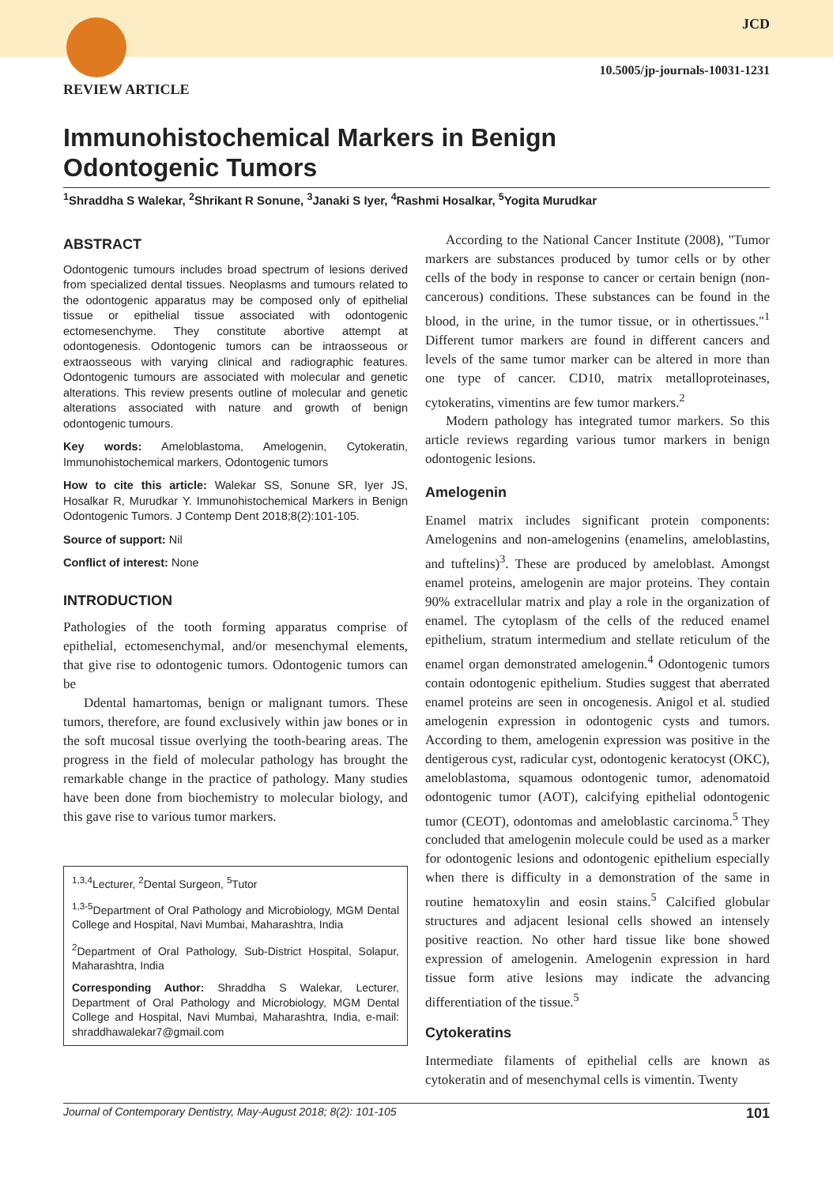JCD
10.5005/jp-journals-10031-1231
REVIEW ARTICLE
Immunohistochemical Markers in Benign
Odontogenic Tumors
<sup>1</sup> Shraddha S Walekar, <sup>2</sup>Shrikant R Sonune, <sup>3</sup>Janaki S Iyer, <sup>4</sup>Rashmi Hosalkar, <sup>5</sup>Yogita Murudkar
ABSTRACT
Odontogenic tumours includes broad spectrum of lesions derived from specialized dental tissues. Neoplasms and tumours related to the odontogenic apparatus may be composed only of epithelial tissue or epithelial tissue associated with odontogenic ectomesenchyme. They constitute abortive attempt at odontogenesis. Odontogenic tumors can be intraosseous or extraosseous with varying clinical and radiographic features. Odontogenic tumours are associated with molecular and genetic alterations. This review presents outline of molecular and genetic alterations associated with nature and growth of benign odontogenic tumours.
Key words: Ameloblastoma, Amelogenin, Cytokeratin, Immunohistochemical markers, Odontogenic tumors
How to cite this article: Walekar SS, Sonune SR, Iyer JS, Hosalkar R, Murudkar Y. Immunohistochemical Markers in Benign Odontogenic Tumors. J Contemp Dent 2018;8(2):101-105.
Source of support: Nil
Conflict of interest: None
INTRODUCTION
Pathologies of the tooth forming apparatus comprise of epithelial, ectomesenchymal, and/or mesenchymal elements, that give rise to odontogenic tumors. Odontogenic tumors can be
Ddental hamartomas, benign or malignant tumors. These tumors, therefore, are found exclusively within jaw bones or in the soft mucosal tissue overlying the tooth-bearing areas. The progress in the field of molecular pathology has brought the remarkable change in the practice of pathology. Many studies have been done from biochemistry to molecular biology, and this gave rise to various tumor markers.
<sup>1,3,4</sup>Lecturer, <sup>2</sup>Dental Surgeon, <sup>5</sup>Tutor
<sup>1,3-5</sup>Department of Oral Pathology and Microbiology, MGM Dental College and Hospital, Navi Mumbai, Maharashtra, India
<sup>2</sup> Department of Oral Pathology, Sub-District Hospital, Solapur, Maharashtra, India
Corresponding Author: Shraddha S Walekar, Lecturer, Department of Oral Pathology and Microbiology, MGM Dental College and Hospital, Navi Mumbai, Maharashtra, India, e-mail: shraddhawalekar7@gmail.com
According to the National Cancer Institute (2008), "Tumor markers are substances produced by tumor cells or by other cells of the body in response to cancer or certain benign (non-cancerous) conditions. These substances can be found in the blood, in the urine, in the tumor tissue, or in othertissues."<sup>1</sup> Different tumor markers are found in different cancers and levels of the same tumor marker can be altered in more than one type of cancer. CD10, matrix metalloproteinases, cytokeratins, vimentins are few tumor markers.<sup>2</sup>
Modern pathology has integrated tumor markers. So this article reviews regarding various tumor markers in benign odontogenic lesions.
Amelogenin
Enamel matrix includes significant protein components: Amelogenins and non-amelogenins (enamelins, ameloblastins, and tuftelins)<sup>3</sup>. These are produced by ameloblast. Amongst enamel proteins, amelogenin are major proteins. They contain 90% extracellular matrix and play a role in the organization of enamel. The cytoplasm of the cells of the reduced enamel epithelium, stratum intermedium and stellate reticulum of the enamel organ demonstrated amelogenin.<sup>4</sup> Odontogenic tumors contain odontogenic epithelium. Studies suggest that aberrated enamel proteins are seen in oncogenesis. Anigol et al. studied amelogenin expression in odontogenic cysts and tumors. According to them, amelogenin expression was positive in the dentigerous cyst, radicular cyst, odontogenic keratocyst (OKC), ameloblastoma, squamous odontogenic tumor, adenomatoid odontogenic tumor (AOT), calcifying epithelial odontogenic tumor (CEOT), odontomas and ameloblastic carcinoma.<sup>5</sup> They concluded that amelogenin molecule could be used as a marker for odontogenic lesions and odontogenic epithelium especially when there is difficulty in a demonstration of the same in routine hematoxylin and eosin stains.<sup>5</sup> Calcified globular structures and adjacent lesional cells showed an intensely positive reaction. No other hard tissue like bone showed expression of amelogenin. Amelogenin expression in hard tissue form ative lesions may indicate the advancing differentiation of the tissue.<sup>5</sup>
Cytokeratins
Intermediate filaments of epithelial cells are known as cytokeratin and of mesenchymal cells is vimentin. Twenty
Journal of Contemporary Dentistry, May-August 2018; 8(2): 101-105 101